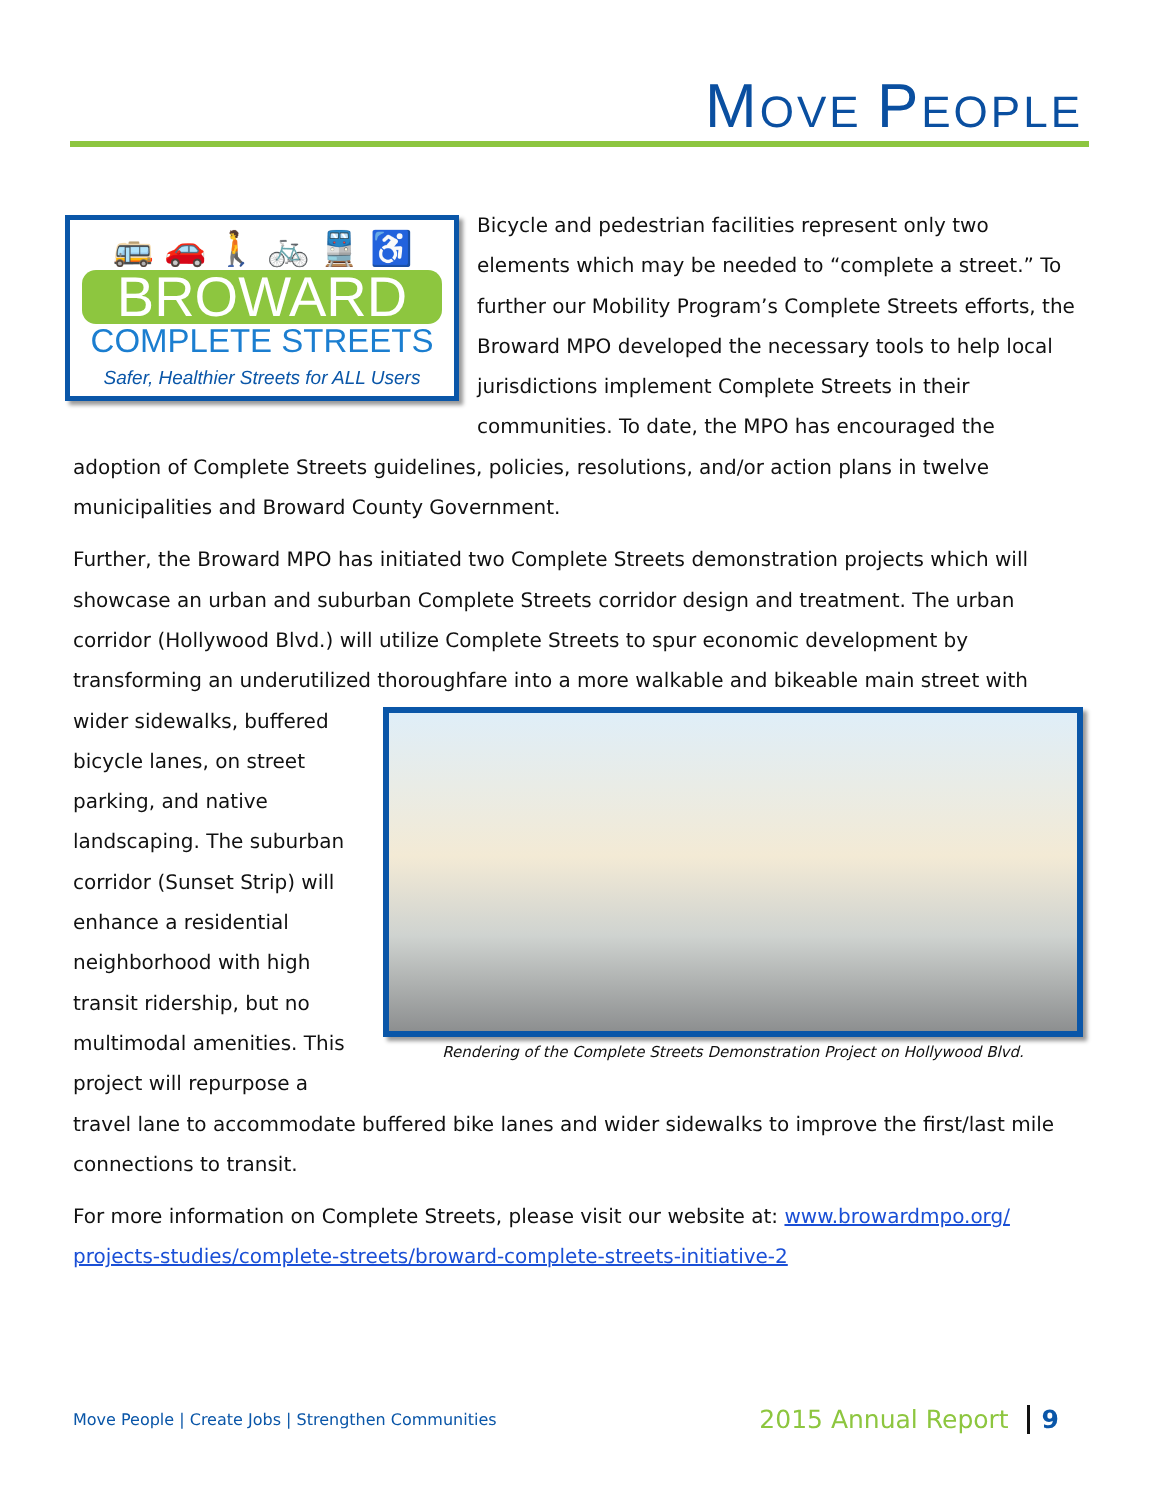MOVE PEOPLE
🚌 🚗 🚶 🚲 🚆 ♿
BROWARD
COMPLETE STREETS
Safer, Healthier Streets for ALL Users
Bicycle and pedestrian facilities represent only two elements which may be needed to “complete a street.” To further our Mobility Program’s Complete Streets efforts, the Broward MPO developed the necessary tools to help local jurisdictions implement Complete Streets in their communities. To date, the MPO has encouraged the adoption of Complete Streets guidelines, policies, resolutions, and/or action plans in twelve municipalities and Broward County Government.
Further, the Broward MPO has initiated two Complete Streets demonstration projects which will showcase an urban and suburban Complete Streets corridor design and treatment. The urban corridor (Hollywood Blvd.) will utilize Complete Streets to spur economic development by transforming an underutilized thoroughfare into a more walkable and bikeable main street with Rendering of the Complete Streets Demonstration Project on Hollywood Blvd. wider sidewalks, buffered bicycle lanes, on street parking, and native landscaping. The suburban corridor (Sunset Strip) will enhance a residential neighborhood with high transit ridership, but no multimodal amenities. This project will repurpose a travel lane to accommodate buffered bike lanes and wider sidewalks to improve the first/last mile connections to transit.
For more information on Complete Streets, please visit our website at: www.browardmpo.org/ projects-studies/complete-streets/broward-complete-streets-initiative-2
Move People | Create Jobs | Strengthen Communities 2015 Annual Report 9